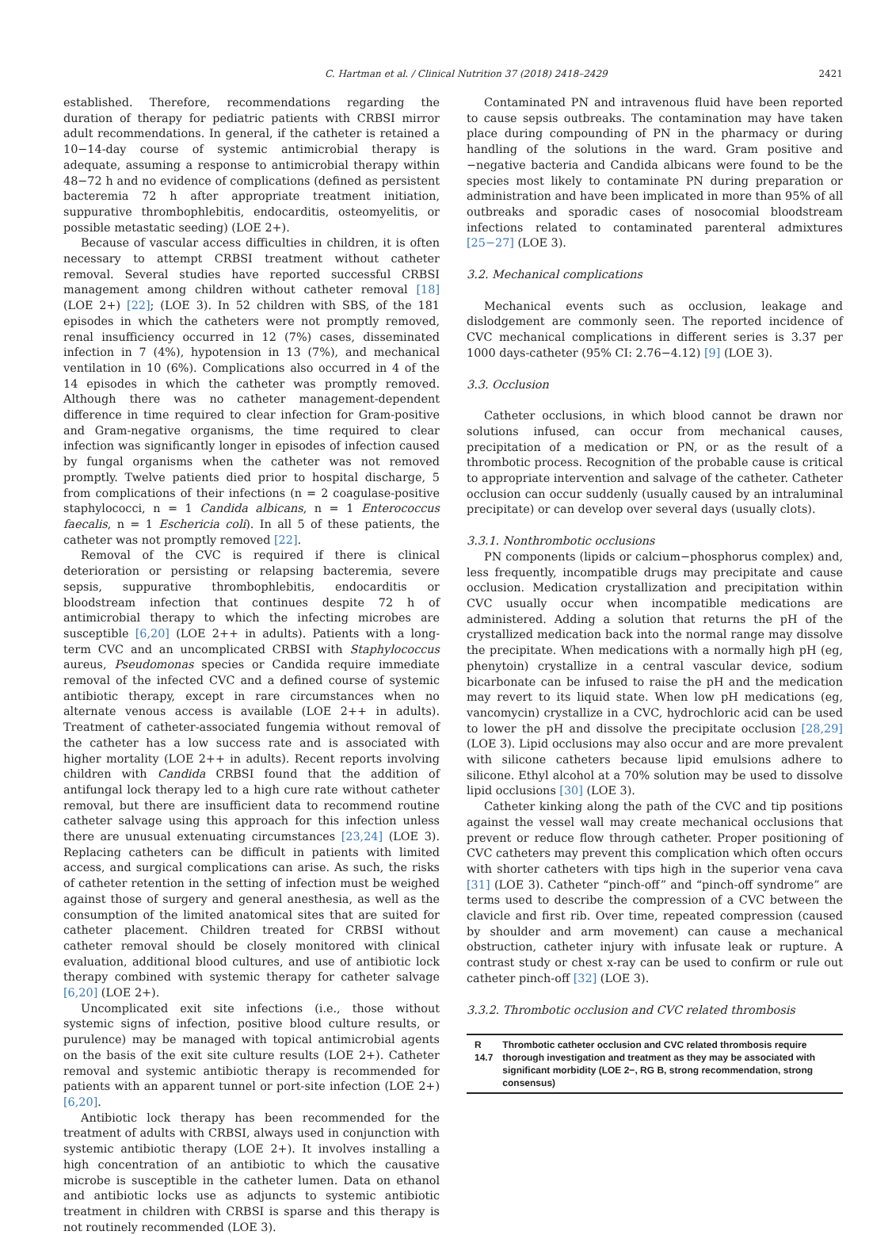C. Hartman et al. / Clinical Nutrition 37 (2018) 2418–2429 2421
established. Therefore, recommendations regarding the duration of therapy for pediatric patients with CRBSI mirror adult recommendations. In general, if the catheter is retained a 10−14-day course of systemic antimicrobial therapy is adequate, assuming a response to antimicrobial therapy within 48−72 h and no evidence of complications (defined as persistent bacteremia 72 h after appropriate treatment initiation, suppurative thrombophlebitis, endocarditis, osteomyelitis, or possible metastatic seeding) (LOE 2+).
Because of vascular access difficulties in children, it is often necessary to attempt CRBSI treatment without catheter removal. Several studies have reported successful CRBSI management among children without catheter removal [18] (LOE 2+) [22]; (LOE 3). In 52 children with SBS, of the 181 episodes in which the catheters were not promptly removed, renal insufficiency occurred in 12 (7%) cases, disseminated infection in 7 (4%), hypotension in 13 (7%), and mechanical ventilation in 10 (6%). Complications also occurred in 4 of the 14 episodes in which the catheter was promptly removed. Although there was no catheter management-dependent difference in time required to clear infection for Gram-positive and Gram-negative organisms, the time required to clear infection was significantly longer in episodes of infection caused by fungal organisms when the catheter was not removed promptly. Twelve patients died prior to hospital discharge, 5 from complications of their infections (n = 2 coagulase-positive staphylococci, n = 1 Candida albicans, n = 1 Enterococcus faecalis, n = 1 Eschericia coli). In all 5 of these patients, the catheter was not promptly removed [22].
Removal of the CVC is required if there is clinical deterioration or persisting or relapsing bacteremia, severe sepsis, suppurative thrombophlebitis, endocarditis or bloodstream infection that continues despite 72 h of antimicrobial therapy to which the infecting microbes are susceptible [6,20] (LOE 2++ in adults). Patients with a long-term CVC and an uncomplicated CRBSI with Staphylococcus aureus, Pseudomonas species or Candida require immediate removal of the infected CVC and a defined course of systemic antibiotic therapy, except in rare circumstances when no alternate venous access is available (LOE 2++ in adults). Treatment of catheter-associated fungemia without removal of the catheter has a low success rate and is associated with higher mortality (LOE 2++ in adults). Recent reports involving children with Candida CRBSI found that the addition of antifungal lock therapy led to a high cure rate without catheter removal, but there are insufficient data to recommend routine catheter salvage using this approach for this infection unless there are unusual extenuating circumstances [23,24] (LOE 3). Replacing catheters can be difficult in patients with limited access, and surgical complications can arise. As such, the risks of catheter retention in the setting of infection must be weighed against those of surgery and general anesthesia, as well as the consumption of the limited anatomical sites that are suited for catheter placement. Children treated for CRBSI without catheter removal should be closely monitored with clinical evaluation, additional blood cultures, and use of antibiotic lock therapy combined with systemic therapy for catheter salvage [6,20] (LOE 2+).
Uncomplicated exit site infections (i.e., those without systemic signs of infection, positive blood culture results, or purulence) may be managed with topical antimicrobial agents on the basis of the exit site culture results (LOE 2+). Catheter removal and systemic antibiotic therapy is recommended for patients with an apparent tunnel or port-site infection (LOE 2+) [6,20].
Antibiotic lock therapy has been recommended for the treatment of adults with CRBSI, always used in conjunction with systemic antibiotic therapy (LOE 2+). It involves installing a high concentration of an antibiotic to which the causative microbe is susceptible in the catheter lumen. Data on ethanol and antibiotic locks use as adjuncts to systemic antibiotic treatment in children with CRBSI is sparse and this therapy is not routinely recommended (LOE 3).
Contaminated PN and intravenous fluid have been reported to cause sepsis outbreaks. The contamination may have taken place during compounding of PN in the pharmacy or during handling of the solutions in the ward. Gram positive and −negative bacteria and Candida albicans were found to be the species most likely to contaminate PN during preparation or administration and have been implicated in more than 95% of all outbreaks and sporadic cases of nosocomial bloodstream infections related to contaminated parenteral admixtures [25−27] (LOE 3).
3.2. Mechanical complications
Mechanical events such as occlusion, leakage and dislodgement are commonly seen. The reported incidence of CVC mechanical complications in different series is 3.37 per 1000 days-catheter (95% CI: 2.76−4.12) [9] (LOE 3).
3.3. Occlusion
Catheter occlusions, in which blood cannot be drawn nor solutions infused, can occur from mechanical causes, precipitation of a medication or PN, or as the result of a thrombotic process. Recognition of the probable cause is critical to appropriate intervention and salvage of the catheter. Catheter occlusion can occur suddenly (usually caused by an intraluminal precipitate) or can develop over several days (usually clots).
3.3.1. Nonthrombotic occlusions
PN components (lipids or calcium−phosphorus complex) and, less frequently, incompatible drugs may precipitate and cause occlusion. Medication crystallization and precipitation within CVC usually occur when incompatible medications are administered. Adding a solution that returns the pH of the crystallized medication back into the normal range may dissolve the precipitate. When medications with a normally high pH (eg, phenytoin) crystallize in a central vascular device, sodium bicarbonate can be infused to raise the pH and the medication may revert to its liquid state. When low pH medications (eg, vancomycin) crystallize in a CVC, hydrochloric acid can be used to lower the pH and dissolve the precipitate occlusion [28,29] (LOE 3). Lipid occlusions may also occur and are more prevalent with silicone catheters because lipid emulsions adhere to silicone. Ethyl alcohol at a 70% solution may be used to dissolve lipid occlusions [30] (LOE 3).
Catheter kinking along the path of the CVC and tip positions against the vessel wall may create mechanical occlusions that prevent or reduce flow through catheter. Proper positioning of CVC catheters may prevent this complication which often occurs with shorter catheters with tips high in the superior vena cava [31] (LOE 3). Catheter “pinch-off” and “pinch-off syndrome” are terms used to describe the compression of a CVC between the clavicle and first rib. Over time, repeated compression (caused by shoulder and arm movement) can cause a mechanical obstruction, catheter injury with infusate leak or rupture. A contrast study or chest x-ray can be used to confirm or rule out catheter pinch-off [32] (LOE 3).
3.3.2. Thrombotic occlusion and CVC related thrombosis
R 14.7 Thrombotic catheter occlusion and CVC related thrombosis require thorough investigation and treatment as they may be associated with significant morbidity (LOE 2−, RG B, strong recommendation, strong consensus)